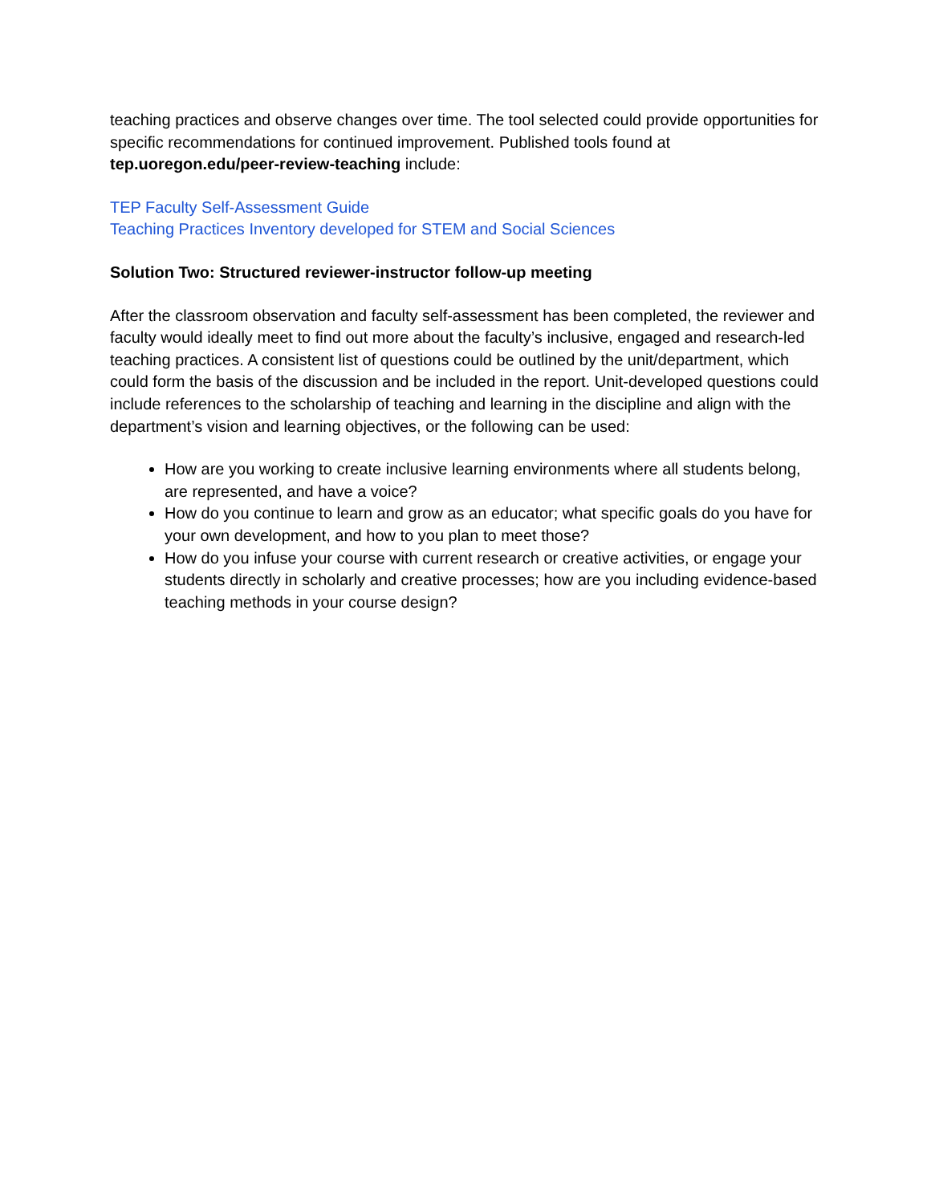teaching practices and observe changes over time. The tool selected could provide opportunities for specific recommendations for continued improvement. Published tools found at tep.uoregon.edu/peer-review-teaching include:
TEP Faculty Self-Assessment Guide
Teaching Practices Inventory developed for STEM and Social Sciences
Solution Two: Structured reviewer-instructor follow-up meeting
After the classroom observation and faculty self-assessment has been completed, the reviewer and faculty would ideally meet to find out more about the faculty’s inclusive, engaged and research-led teaching practices. A consistent list of questions could be outlined by the unit/department, which could form the basis of the discussion and be included in the report. Unit-developed questions could include references to the scholarship of teaching and learning in the discipline and align with the department’s vision and learning objectives, or the following can be used:
How are you working to create inclusive learning environments where all students belong, are represented, and have a voice?
How do you continue to learn and grow as an educator; what specific goals do you have for your own development, and how to you plan to meet those?
How do you infuse your course with current research or creative activities, or engage your students directly in scholarly and creative processes; how are you including evidence-based teaching methods in your course design?